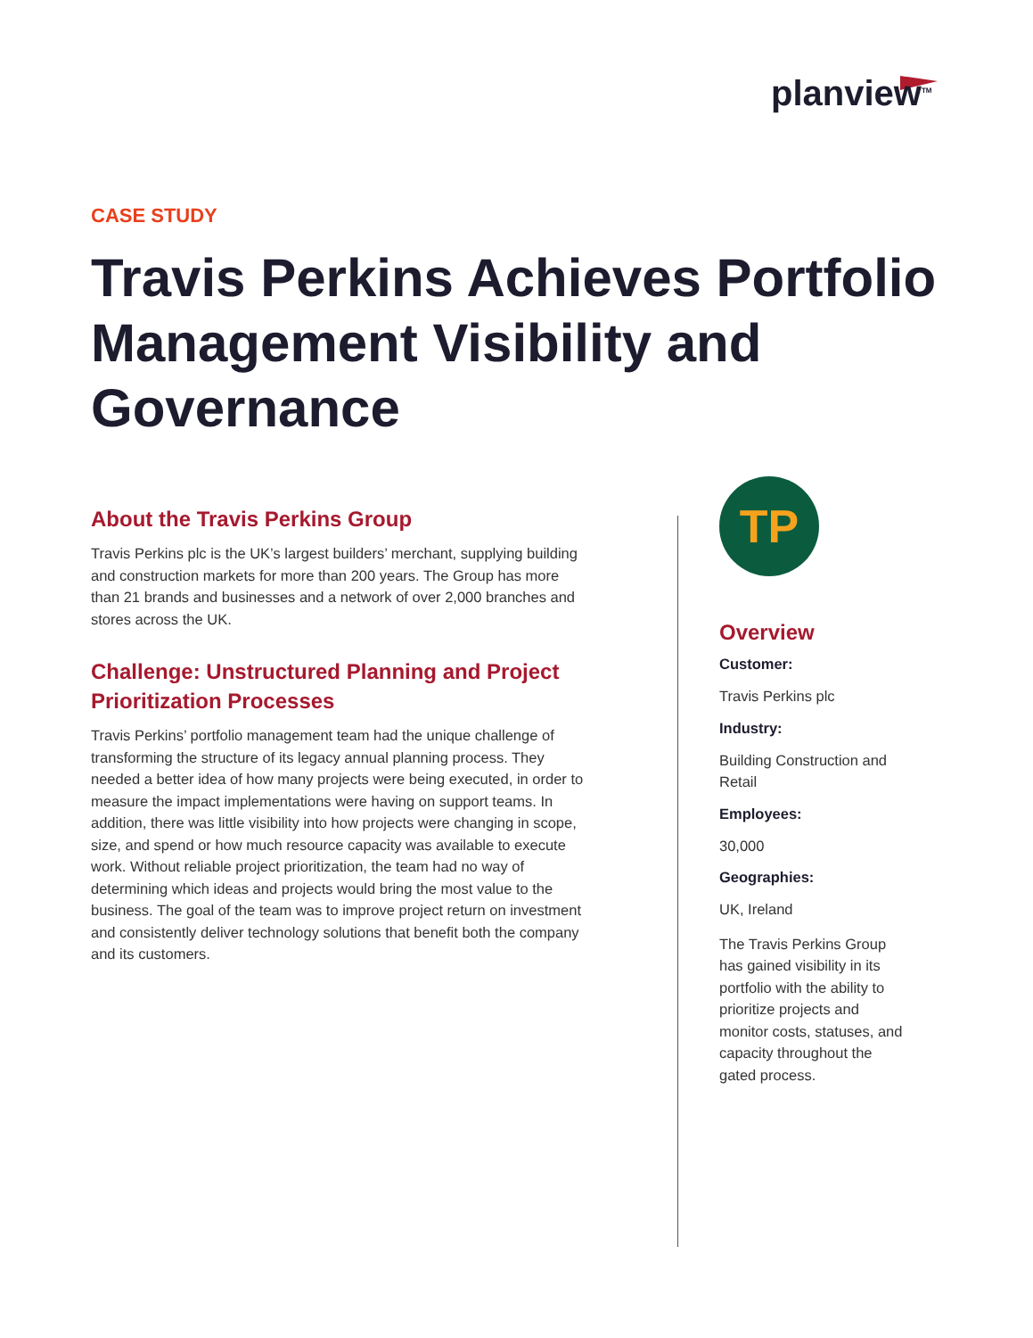planview<sup>TM</sup>
CASE STUDY
Travis Perkins Achieves Portfolio Management Visibility and Governance
About the Travis Perkins Group
Travis Perkins plc is the UK’s largest builders’ merchant, supplying building and construction markets for more than 200 years. The Group has more than 21 brands and businesses and a network of over 2,000 branches and stores across the UK.
Challenge: Unstructured Planning and Project Prioritization Processes
Travis Perkins’ portfolio management team had the unique challenge of transforming the structure of its legacy annual planning process. They needed a better idea of how many projects were being executed, in order to measure the impact implementations were having on support teams. In addition, there was little visibility into how projects were changing in scope, size, and spend or how much resource capacity was available to execute work. Without reliable project prioritization, the team had no way of determining which ideas and projects would bring the most value to the business. The goal of the team was to improve project return on investment and consistently deliver technology solutions that benefit both the company and its customers.
TP
Overview
Customer:
Travis Perkins plc
Industry:
Building Construction and Retail
Employees:
30,000
Geographies:
UK, Ireland
The Travis Perkins Group has gained visibility in its portfolio with the ability to prioritize projects and monitor costs, statuses, and capacity throughout the gated process.